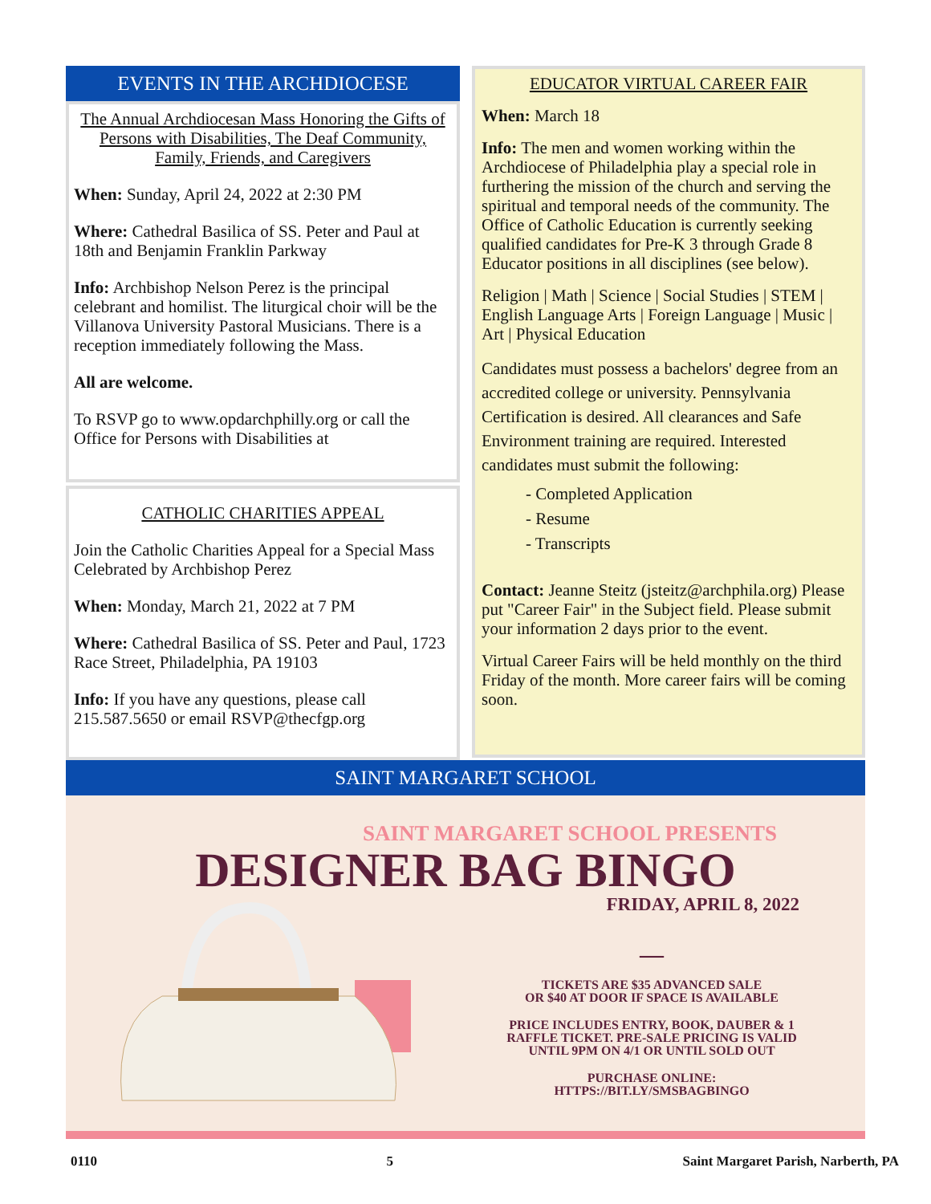EVENTS IN THE ARCHDIOCESE
The Annual Archdiocesan Mass Honoring the Gifts of Persons with Disabilities, The Deaf Community, Family, Friends, and Caregivers
When: Sunday, April 24, 2022 at 2:30 PM
Where: Cathedral Basilica of SS. Peter and Paul at 18th and Benjamin Franklin Parkway
Info: Archbishop Nelson Perez is the principal celebrant and homilist. The liturgical choir will be the Villanova University Pastoral Musicians. There is a reception immediately following the Mass.
All are welcome.
To RSVP go to www.opdarchphilly.org or call the Office for Persons with Disabilities at
CATHOLIC CHARITIES APPEAL
Join the Catholic Charities Appeal for a Special Mass Celebrated by Archbishop Perez
When: Monday, March 21, 2022 at 7 PM
Where: Cathedral Basilica of SS. Peter and Paul, 1723 Race Street, Philadelphia, PA 19103
Info: If you have any questions, please call 215.587.5650 or email RSVP@thecfgp.org
EDUCATOR VIRTUAL CAREER FAIR
When: March 18
Info: The men and women working within the Archdiocese of Philadelphia play a special role in furthering the mission of the church and serving the spiritual and temporal needs of the community. The Office of Catholic Education is currently seeking qualified candidates for Pre-K 3 through Grade 8 Educator positions in all disciplines (see below).
Religion | Math | Science | Social Studies | STEM | English Language Arts | Foreign Language | Music | Art | Physical Education
Candidates must possess a bachelors' degree from an accredited college or university. Pennsylvania Certification is desired. All clearances and Safe Environment training are required. Interested candidates must submit the following:
- Completed Application
- Resume
- Transcripts
Contact: Jeanne Steitz (jsteitz@archphila.org) Please put "Career Fair" in the Subject field. Please submit your information 2 days prior to the event.
Virtual Career Fairs will be held monthly on the third Friday of the month. More career fairs will be coming soon.
SAINT MARGARET SCHOOL
SAINT MARGARET SCHOOL PRESENTS
DESIGNER BAG BINGO
FRIDAY, APRIL 8, 2022
—
TICKETS ARE $35 ADVANCED SALE
OR $40 AT DOOR IF SPACE IS AVAILABLE
PRICE INCLUDES ENTRY, BOOK, DAUBER & 1
RAFFLE TICKET. PRE-SALE PRICING IS VALID
UNTIL 9PM ON 4/1 OR UNTIL SOLD OUT
PURCHASE ONLINE:
HTTPS://BIT.LY/SMSBAGBINGO
0110 5 Saint Margaret Parish, Narberth, PA